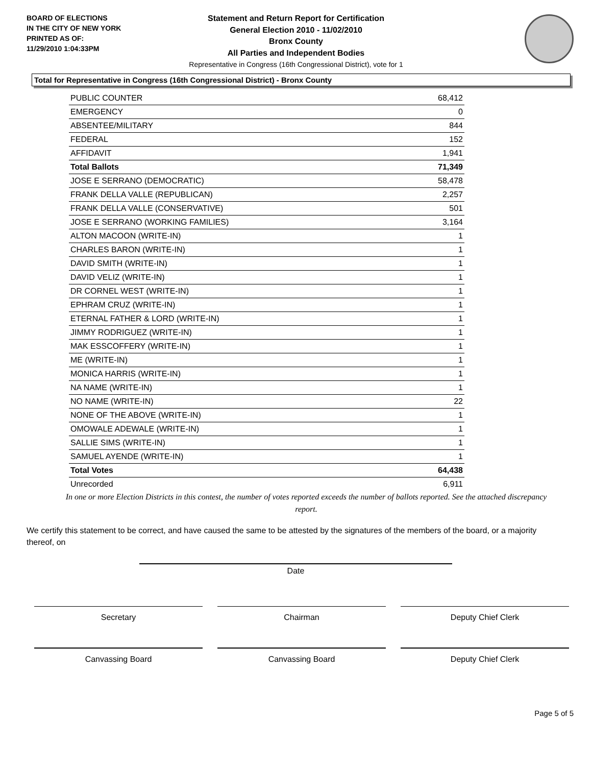BOARD OF ELECTIONS
IN THE CITY OF NEW YORK
PRINTED AS OF:
11/29/2010 1:04:33PM
Statement and Return Report for Certification
General Election 2010 - 11/02/2010
Bronx County
All Parties and Independent Bodies
Representative in Congress (16th Congressional District), vote for 1
Total for Representative in Congress (16th Congressional District) - Bronx County
| PUBLIC COUNTER | 68,412 |
| EMERGENCY | 0 |
| ABSENTEE/MILITARY | 844 |
| FEDERAL | 152 |
| AFFIDAVIT | 1,941 |
| Total Ballots | 71,349 |
| JOSE E SERRANO (DEMOCRATIC) | 58,478 |
| FRANK DELLA VALLE (REPUBLICAN) | 2,257 |
| FRANK DELLA VALLE (CONSERVATIVE) | 501 |
| JOSE E SERRANO (WORKING FAMILIES) | 3,164 |
| ALTON MACOON (WRITE-IN) | 1 |
| CHARLES BARON (WRITE-IN) | 1 |
| DAVID SMITH (WRITE-IN) | 1 |
| DAVID VELIZ (WRITE-IN) | 1 |
| DR CORNEL WEST (WRITE-IN) | 1 |
| EPHRAM CRUZ (WRITE-IN) | 1 |
| ETERNAL FATHER & LORD (WRITE-IN) | 1 |
| JIMMY RODRIGUEZ (WRITE-IN) | 1 |
| MAK ESSCOFFERY (WRITE-IN) | 1 |
| ME (WRITE-IN) | 1 |
| MONICA HARRIS (WRITE-IN) | 1 |
| NA NAME (WRITE-IN) | 1 |
| NO NAME (WRITE-IN) | 22 |
| NONE OF THE ABOVE (WRITE-IN) | 1 |
| OMOWALE ADEWALE (WRITE-IN) | 1 |
| SALLIE SIMS (WRITE-IN) | 1 |
| SAMUEL AYENDE (WRITE-IN) | 1 |
| Total Votes | 64,438 |
| Unrecorded | 6,911 |
In one or more Election Districts in this contest, the number of votes reported exceeds the number of ballots reported. See the attached discrepancy report.
We certify this statement to be correct, and have caused the same to be attested by the signatures of the members of the board, or a majority thereof, on
Date
Secretary Chairman Deputy Chief Clerk
Canvassing Board Canvassing Board Deputy Chief Clerk
Page 5 of 5